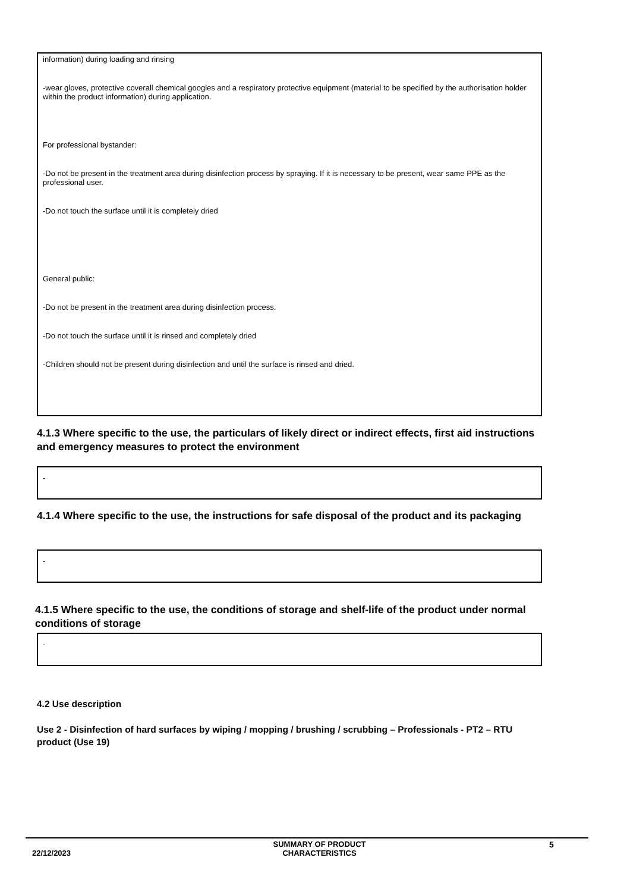information) during loading and rinsing
-wear gloves, protective coverall chemical googles and a respiratory protective equipment (material to be specified by the authorisation holder within the product information) during application.
For professional bystander:
-Do not be present in the treatment area during disinfection process by spraying. If it is necessary to be present, wear same PPE as the professional user.
-Do not touch the surface until it is completely dried
General public:
-Do not be present in the treatment area during disinfection process.
-Do not touch the surface until it is rinsed and completely dried
-Children should not be present during disinfection and until the surface is rinsed and dried.
4.1.3 Where specific to the use, the particulars of likely direct or indirect effects, first aid instructions and emergency measures to protect the environment
-
4.1.4 Where specific to the use, the instructions for safe disposal of the product and its packaging
-
4.1.5 Where specific to the use, the conditions of storage and shelf-life of the product under normal conditions of storage
-
4.2 Use description
Use 2 - Disinfection of hard surfaces by wiping / mopping / brushing / scrubbing – Professionals - PT2 – RTU product (Use 19)
22/12/2023
SUMMARY OF PRODUCT CHARACTERISTICS
5